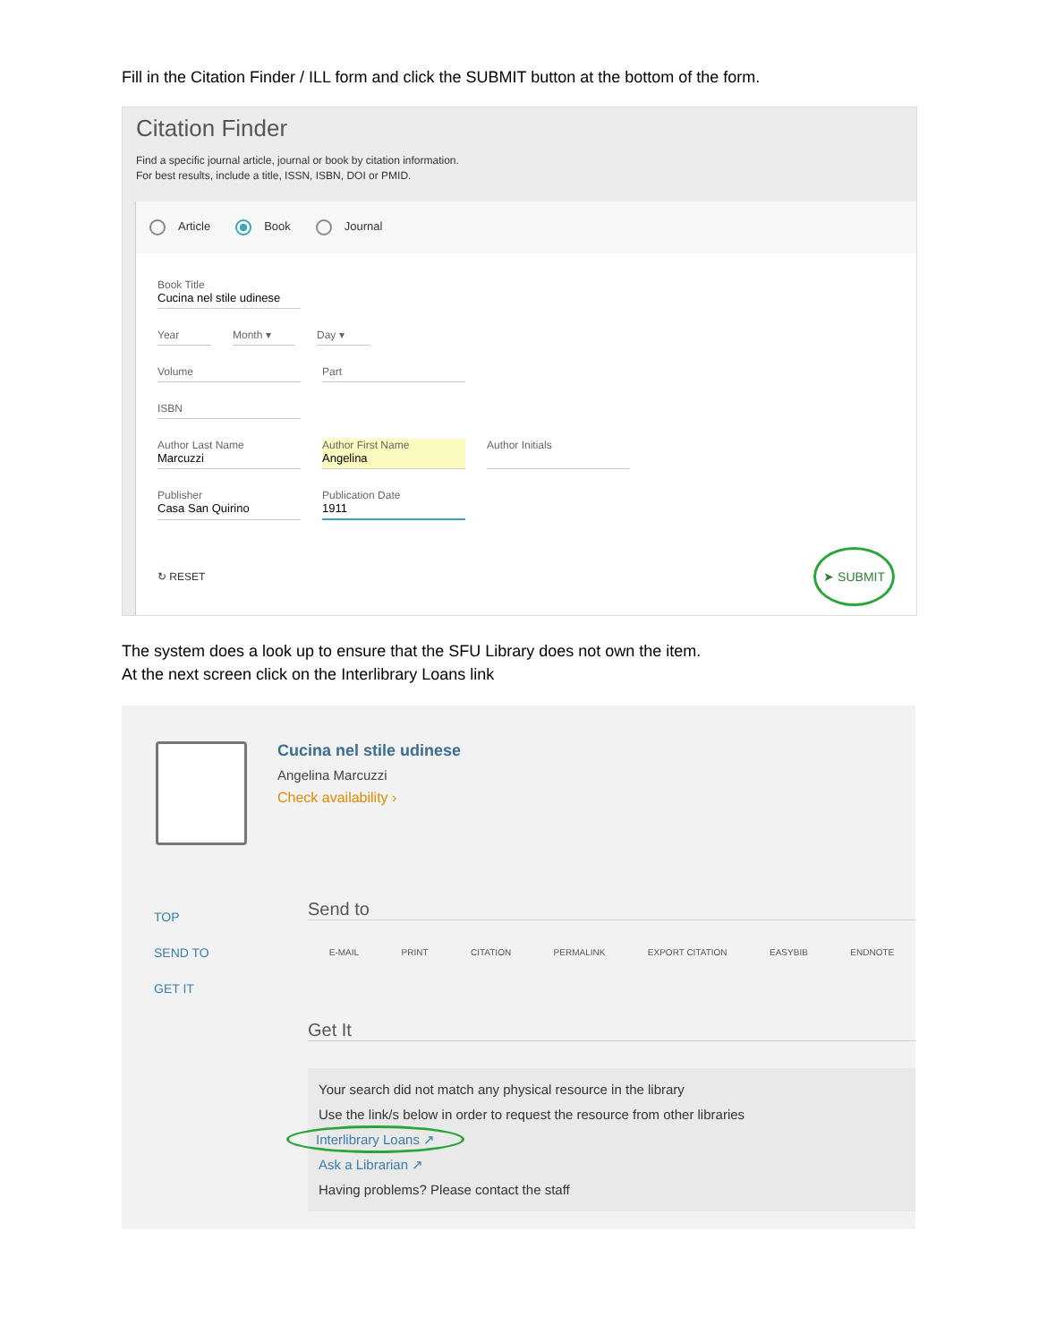Fill in the Citation Finder / ILL form and click the SUBMIT button at the bottom of the form.
Citation Finder
Find a specific journal article, journal or book by citation information.
For best results, include a title, ISSN, ISBN, DOI or PMID.
Article Book Journal
Book Title
Cucina nel stile udinese
Year Month ▾ Day ▾
Volume Part
ISBN
Author Last Name
Marcuzzi
Author First Name
Angelina
Author Initials
Publisher
Casa San Quirino
Publication Date
1911
↻ RESET ➤ SUBMIT
The system does a look up to ensure that the SFU Library does not own the item.
At the next screen click on the Interlibrary Loans link
Cucina nel stile udinese
Angelina Marcuzzi
Check availability ›
TOP
SEND TO
GET IT
Send to
E-MAIL PRINT CITATION PERMALINK EXPORT CITATION EASYBIB ENDNOTE
Get It
Your search did not match any physical resource in the library
Use the link/s below in order to request the resource from other libraries
Interlibrary Loans ↗
Ask a Librarian ↗
Having problems? Please contact the staff